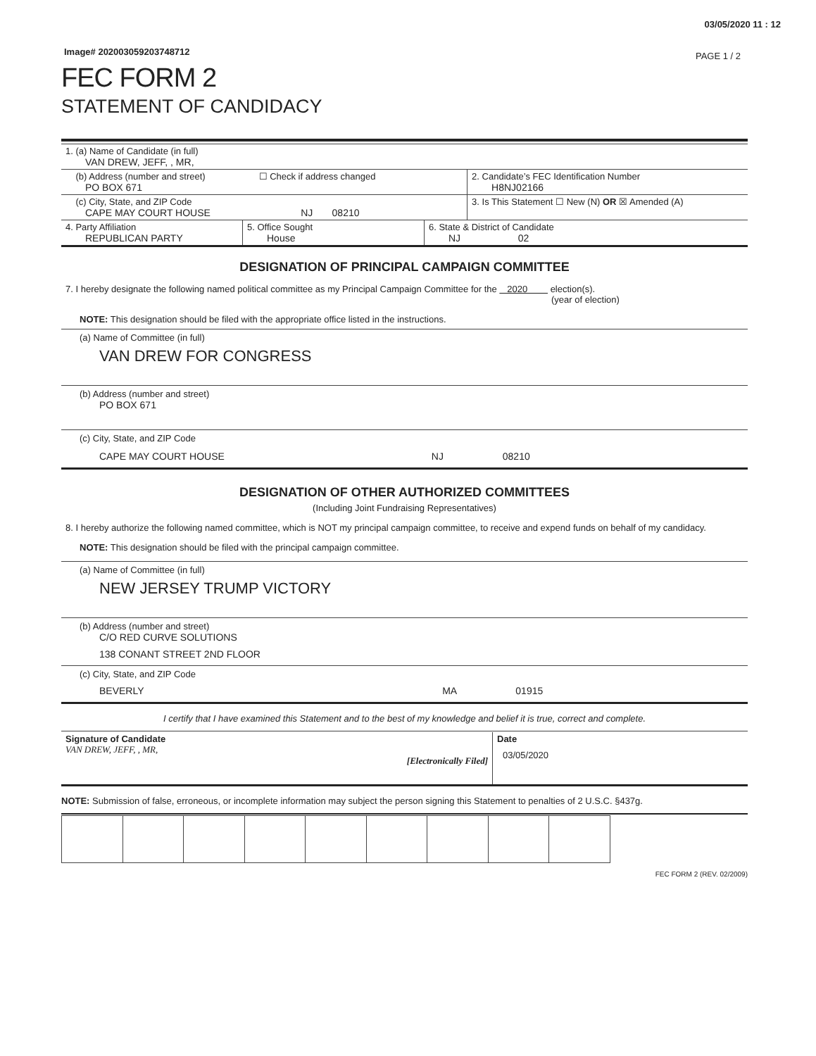03/05/2020 11 : 12
Image# 202003059203748712
PAGE 1 / 2
FEC FORM 2
STATEMENT OF CANDIDACY
| 1. (a) Name of Candidate (in full) VAN DREW, JEFF, , MR, | |
| (b) Address (number and street) ☐ Check if address changed PO BOX 671 | 2. Candidate’s FEC Identification Number H8NJ02166 |
| (c) City, State, and ZIP Code CAPE MAY COURT HOUSE NJ 08210 | 3. Is This Statement ☐ New (N) OR ☒ Amended (A) |
| 4. Party Affiliation REPUBLICAN PARTY | 5. Office Sought House | 6. State & District of Candidate NJ 02 |
DESIGNATION OF PRINCIPAL CAMPAIGN COMMITTEE
7. I hereby designate the following named political committee as my Principal Campaign Committee for the 2020 election(s).
(year of election)
NOTE: This designation should be filed with the appropriate office listed in the instructions.
(a) Name of Committee (in full)
VAN DREW FOR CONGRESS
(b) Address (number and street)
PO BOX 671
(c) City, State, and ZIP Code
CAPE MAY COURT HOUSE NJ 08210
DESIGNATION OF OTHER AUTHORIZED COMMITTEES
(Including Joint Fundraising Representatives)
8. I hereby authorize the following named committee, which is NOT my principal campaign committee, to receive and expend funds on behalf of my candidacy.
NOTE: This designation should be filed with the principal campaign committee.
(a) Name of Committee (in full)
NEW JERSEY TRUMP VICTORY
(b) Address (number and street)
C/O RED CURVE SOLUTIONS
138 CONANT STREET 2ND FLOOR
(c) City, State, and ZIP Code
BEVERLY MA 01915
I certify that I have examined this Statement and to the best of my knowledge and belief it is true, correct and complete.
| Signature of Candidate VAN DREW, JEFF, , MR, [Electronically Filed] | Date 03/05/2020 |
NOTE: Submission of false, erroneous, or incomplete information may subject the person signing this Statement to penalties of 2 U.S.C. §437g.
FEC FORM 2 (REV. 02/2009)